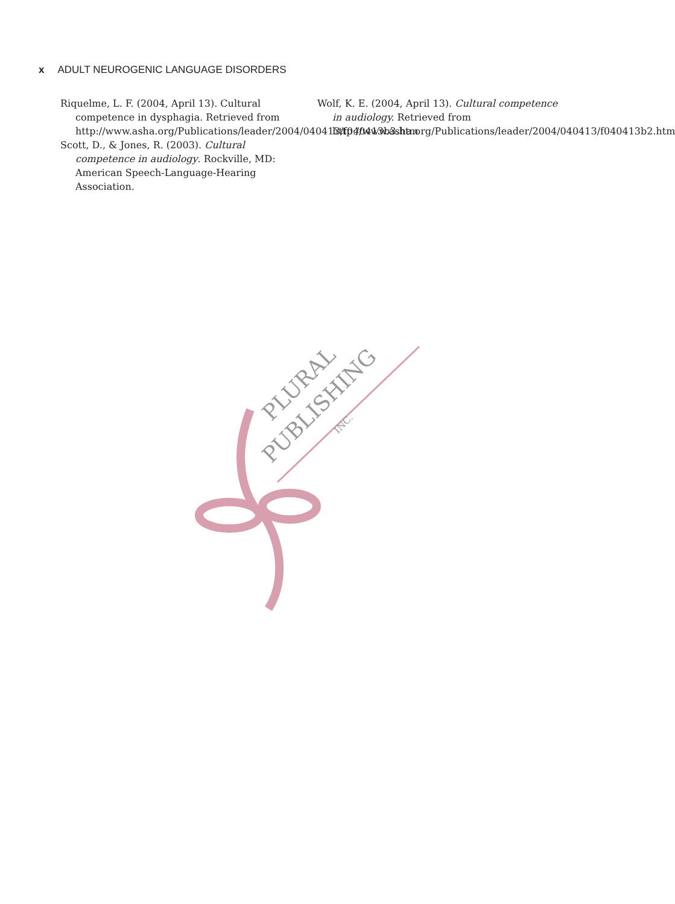x ADULT NEUROGENIC LANGUAGE DISORDERS
Riquelme, L. F. (2004, April 13). Cultural competence in dysphagia. Retrieved from http://www.asha.org/Publications/leader/2004/040413/f040413b3.htm
Scott, D., & Jones, R. (2003). Cultural competence in audiology. Rockville, MD: American Speech-Language-Hearing Association.
Wolf, K. E. (2004, April 13). Cultural competence in audiology. Retrieved from http://www.asha.org/Publications/leader/2004/040413/f040413b2.htm
PLURAL
PUBLISHING
INC.